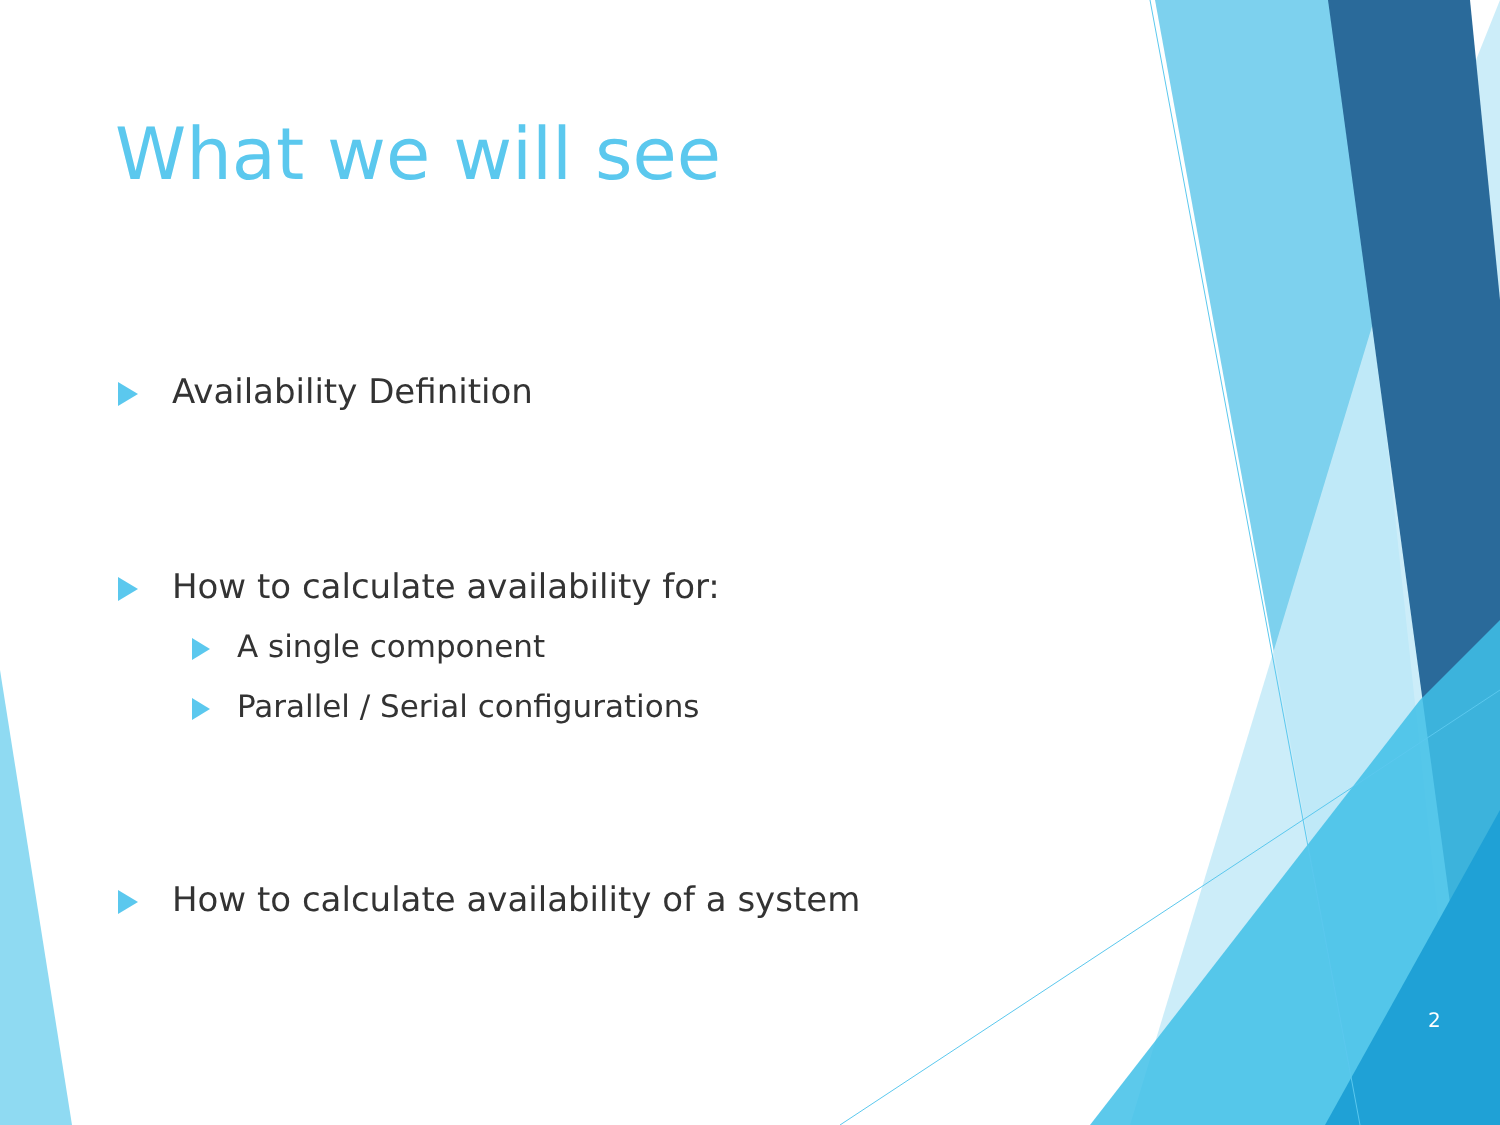What we will see
Availability Definition
How to calculate availability for:
A single component
Parallel / Serial configurations
How to calculate availability of a system
2